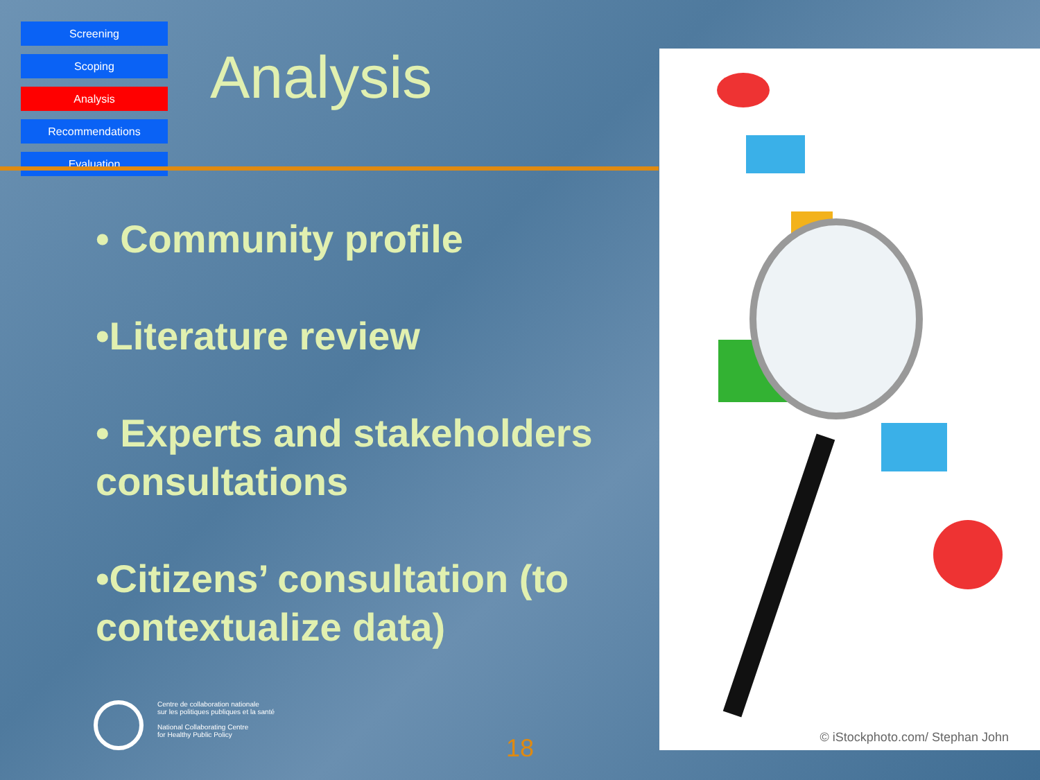Screening
Scoping
Analysis
Recommendations
Evaluation
Analysis
• Community profile
•Literature review
• Experts and stakeholders consultations
•Citizens’ consultation (to contextualize data)
© iStockphoto.com/ Stephan John
Centre de collaboration nationale
sur les politiques publiques et la santé
National Collaborating Centre
for Healthy Public Policy
18